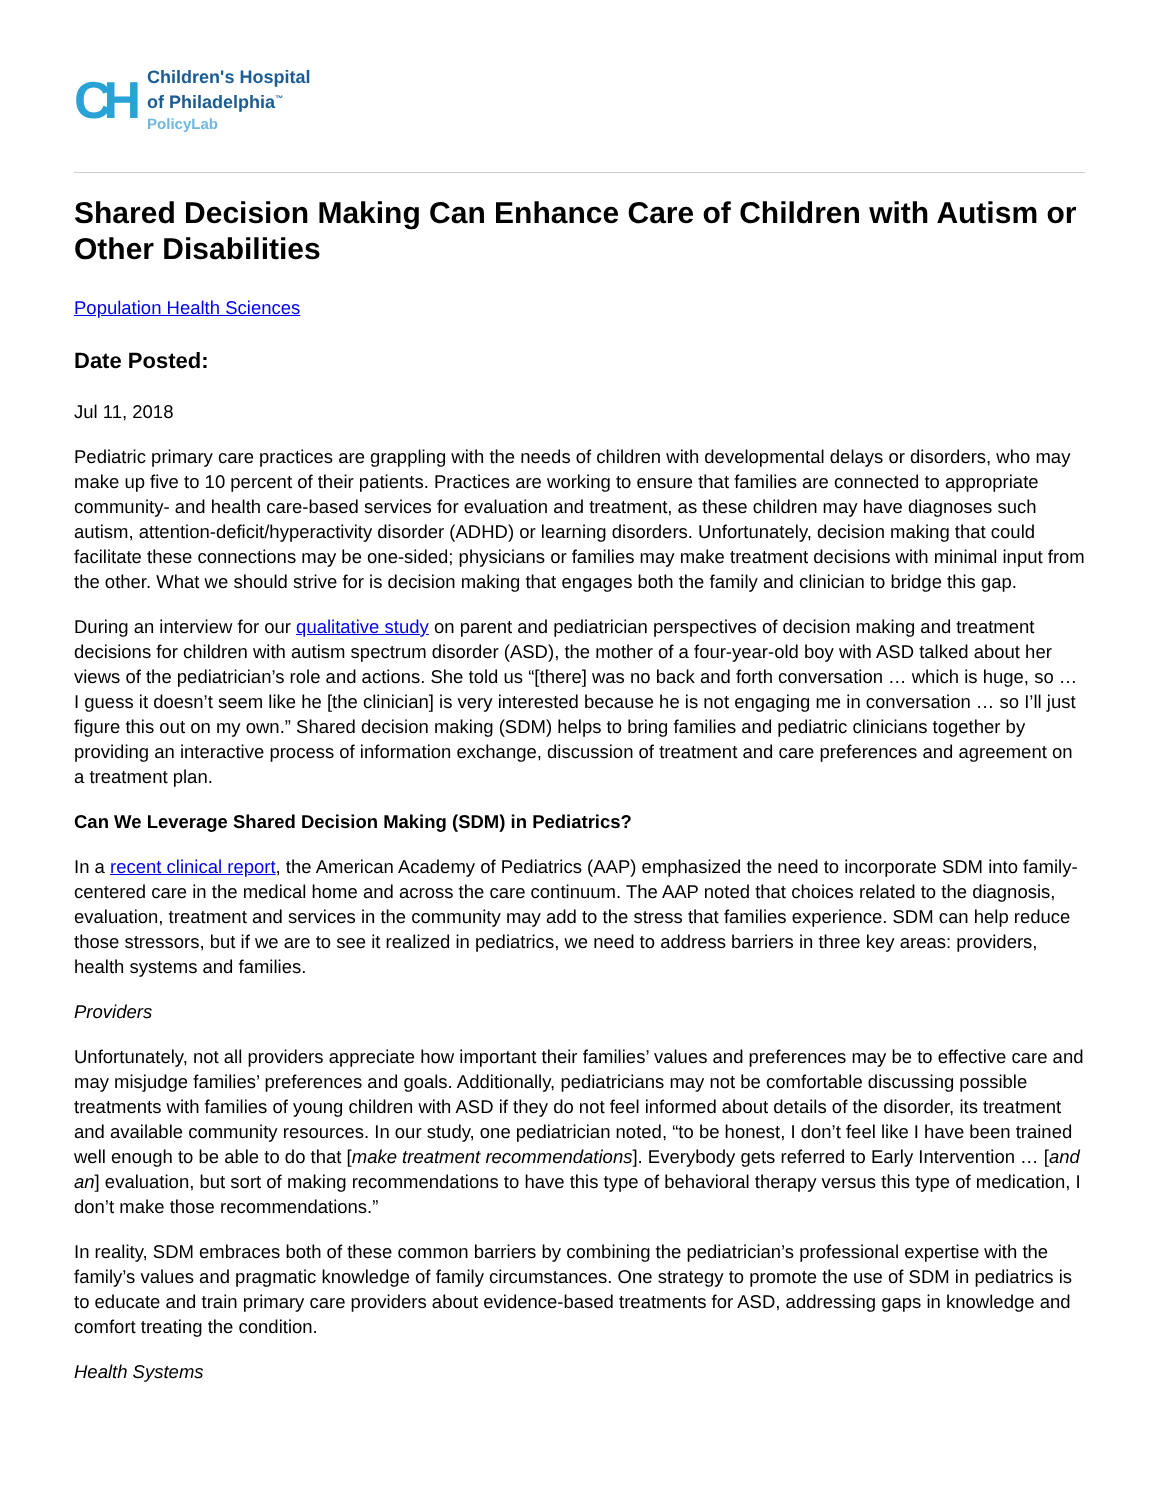CH
Children's Hospital
of Philadelphia<sup>™</sup>
PolicyLab
Shared Decision Making Can Enhance Care of Children with Autism or Other Disabilities
Population Health Sciences
Date Posted:
Jul 11, 2018
Pediatric primary care practices are grappling with the needs of children with developmental delays or disorders, who may make up five to 10 percent of their patients. Practices are working to ensure that families are connected to appropriate community- and health care-based services for evaluation and treatment, as these children may have diagnoses such autism, attention-deficit/hyperactivity disorder (ADHD) or learning disorders. Unfortunately, decision making that could facilitate these connections may be one-sided; physicians or families may make treatment decisions with minimal input from the other. What we should strive for is decision making that engages both the family and clinician to bridge this gap.
During an interview for our qualitative study on parent and pediatrician perspectives of decision making and treatment decisions for children with autism spectrum disorder (ASD), the mother of a four-year-old boy with ASD talked about her views of the pediatrician’s role and actions. She told us “[there] was no back and forth conversation … which is huge, so … I guess it doesn’t seem like he [the clinician] is very interested because he is not engaging me in conversation … so I’ll just figure this out on my own.” Shared decision making (SDM) helps to bring families and pediatric clinicians together by providing an interactive process of information exchange, discussion of treatment and care preferences and agreement on a treatment plan.
Can We Leverage Shared Decision Making (SDM) in Pediatrics?
In a recent clinical report, the American Academy of Pediatrics (AAP) emphasized the need to incorporate SDM into family-centered care in the medical home and across the care continuum. The AAP noted that choices related to the diagnosis, evaluation, treatment and services in the community may add to the stress that families experience. SDM can help reduce those stressors, but if we are to see it realized in pediatrics, we need to address barriers in three key areas: providers, health systems and families.
Providers
Unfortunately, not all providers appreciate how important their families’ values and preferences may be to effective care and may misjudge families’ preferences and goals. Additionally, pediatricians may not be comfortable discussing possible treatments with families of young children with ASD if they do not feel informed about details of the disorder, its treatment and available community resources. In our study, one pediatrician noted, “to be honest, I don’t feel like I have been trained well enough to be able to do that [make treatment recommendations]. Everybody gets referred to Early Intervention … [and an] evaluation, but sort of making recommendations to have this type of behavioral therapy versus this type of medication, I don’t make those recommendations.”
In reality, SDM embraces both of these common barriers by combining the pediatrician’s professional expertise with the family’s values and pragmatic knowledge of family circumstances. One strategy to promote the use of SDM in pediatrics is to educate and train primary care providers about evidence-based treatments for ASD, addressing gaps in knowledge and comfort treating the condition.
Health Systems